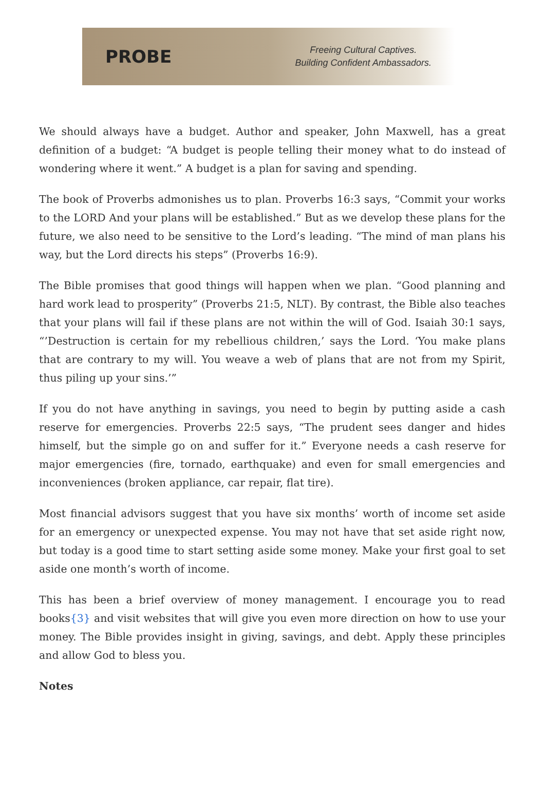PROBE
Freeing Cultural Captives.
Building Confident Ambassadors.
We should always have a budget. Author and speaker, John Maxwell, has a great definition of a budget: “A budget is people telling their money what to do instead of wondering where it went.” A budget is a plan for saving and spending.
The book of Proverbs admonishes us to plan. Proverbs 16:3 says, “Commit your works to the LORD And your plans will be established.” But as we develop these plans for the future, we also need to be sensitive to the Lord’s leading. “The mind of man plans his way, but the Lord directs his steps” (Proverbs 16:9).
The Bible promises that good things will happen when we plan. “Good planning and hard work lead to prosperity” (Proverbs 21:5, NLT). By contrast, the Bible also teaches that your plans will fail if these plans are not within the will of God. Isaiah 30:1 says, “’Destruction is certain for my rebellious children,’ says the Lord. ‘You make plans that are contrary to my will. You weave a web of plans that are not from my Spirit, thus piling up your sins.’”
If you do not have anything in savings, you need to begin by putting aside a cash reserve for emergencies. Proverbs 22:5 says, “The prudent sees danger and hides himself, but the simple go on and suffer for it.” Everyone needs a cash reserve for major emergencies (fire, tornado, earthquake) and even for small emergencies and inconveniences (broken appliance, car repair, flat tire).
Most financial advisors suggest that you have six months’ worth of income set aside for an emergency or unexpected expense. You may not have that set aside right now, but today is a good time to start setting aside some money. Make your first goal to set aside one month’s worth of income.
This has been a brief overview of money management. I encourage you to read books{3} and visit websites that will give you even more direction on how to use your money. The Bible provides insight in giving, savings, and debt. Apply these principles and allow God to bless you.
Notes